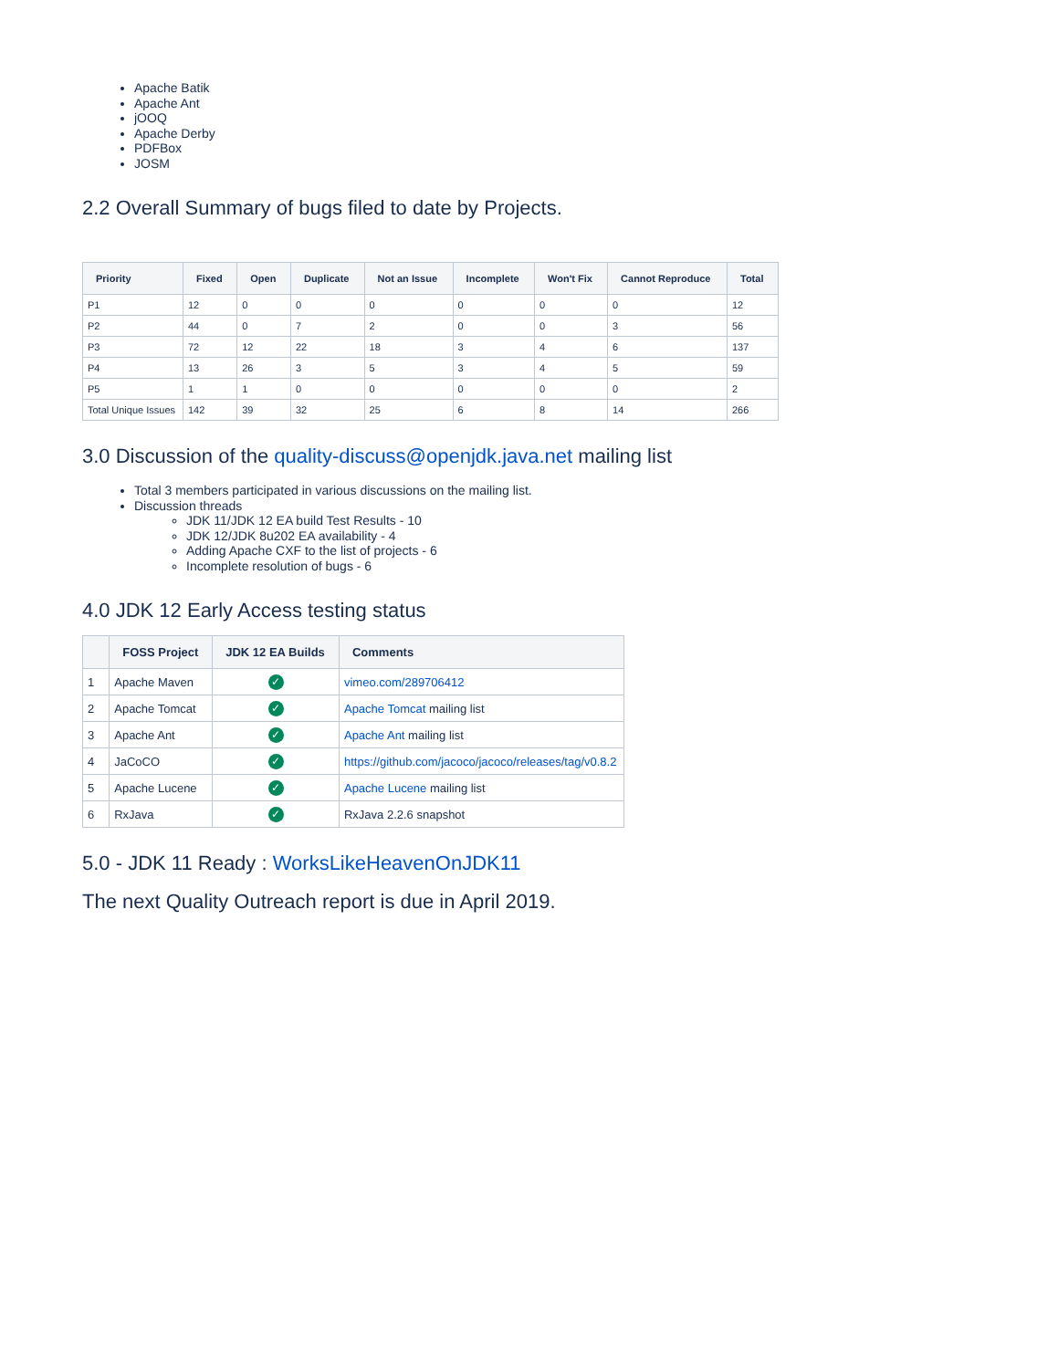Apache Batik
Apache Ant
jOOQ
Apache Derby
PDFBox
JOSM
2.2 Overall Summary of bugs filed to date by Projects.
| Priority | Fixed | Open | Duplicate | Not an Issue | Incomplete | Won't Fix | Cannot Reproduce | Total |
| --- | --- | --- | --- | --- | --- | --- | --- | --- |
| P1 | 12 | 0 | 0 | 0 | 0 | 0 | 0 | 12 |
| P2 | 44 | 0 | 7 | 2 | 0 | 0 | 3 | 56 |
| P3 | 72 | 12 | 22 | 18 | 3 | 4 | 6 | 137 |
| P4 | 13 | 26 | 3 | 5 | 3 | 4 | 5 | 59 |
| P5 | 1 | 1 | 0 | 0 | 0 | 0 | 0 | 2 |
| Total Unique Issues | 142 | 39 | 32 | 25 | 6 | 8 | 14 | 266 |
3.0 Discussion of the quality-discuss@openjdk.java.net mailing list
Total 3 members participated in various discussions on the mailing list.
Discussion threads
JDK 11/JDK 12 EA build Test Results - 10
JDK 12/JDK 8u202 EA availability - 4
Adding Apache CXF to the list of projects - 6
Incomplete resolution of bugs - 6
4.0 JDK 12 Early Access testing status
| | FOSS Project | JDK 12 EA Builds | Comments |
| --- | --- | --- | --- |
| 1 | Apache Maven | ✓ | vimeo.com/289706412 |
| 2 | Apache Tomcat | ✓ | Apache Tomcat mailing list |
| 3 | Apache Ant | ✓ | Apache Ant mailing list |
| 4 | JaCoCO | ✓ | https://github.com/jacoco/jacoco/releases/tag/v0.8.2 |
| 5 | Apache Lucene | ✓ | Apache Lucene mailing list |
| 6 | RxJava | ✓ | RxJava 2.2.6 snapshot |
5.0 - JDK 11 Ready : WorksLikeHeavenOnJDK11
The next Quality Outreach report is due in April 2019.